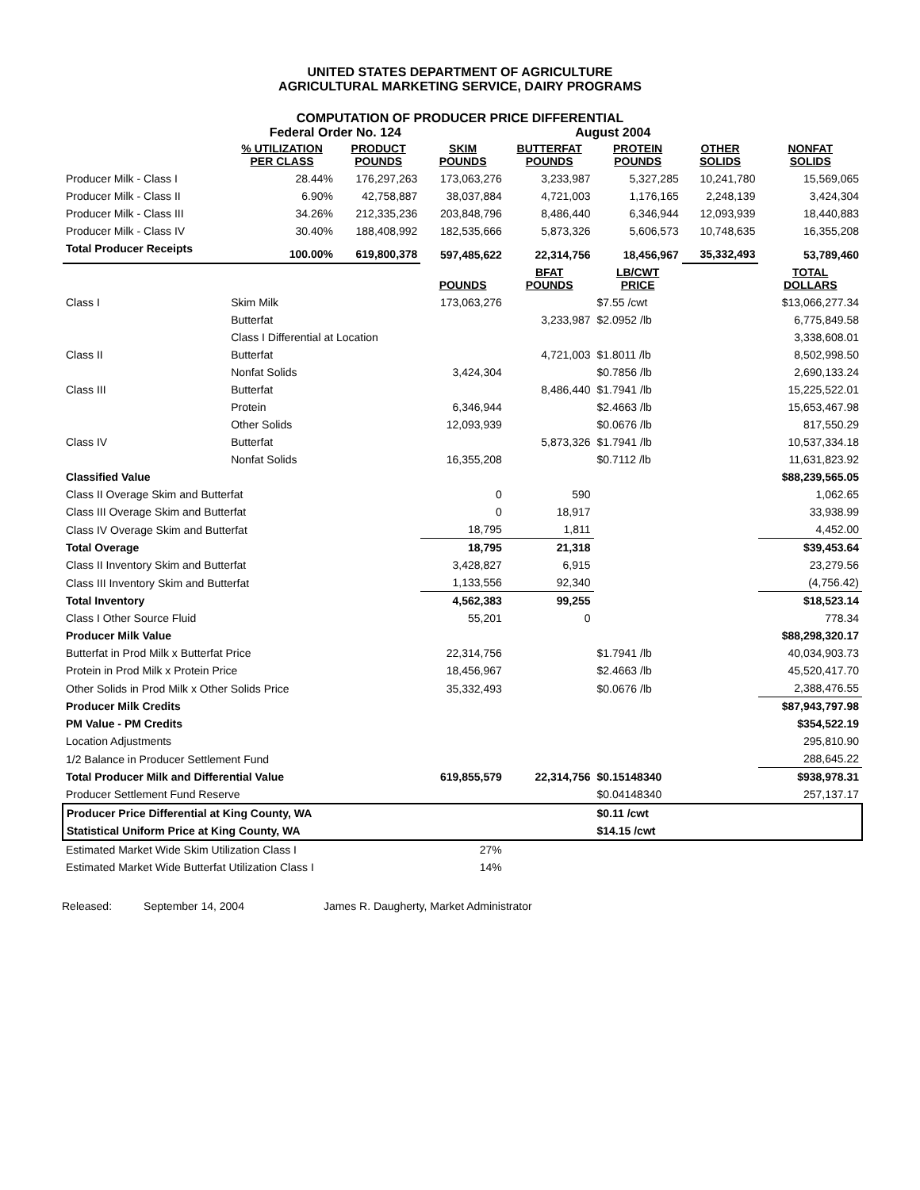UNITED STATES DEPARTMENT OF AGRICULTURE
AGRICULTURAL MARKETING SERVICE, DAIRY PROGRAMS
COMPUTATION OF PRODUCER PRICE DIFFERENTIAL
Federal Order No. 124 August 2004
| | | % UTILIZATION PER CLASS | PRODUCT POUNDS | SKIM POUNDS | BUTTERFAT POUNDS | PROTEIN POUNDS | OTHER SOLIDS | NONFAT SOLIDS |
| --- | --- | --- | --- | --- | --- | --- | --- | --- |
| Producer Milk - Class I | | 28.44% | 176,297,263 | 173,063,276 | 3,233,987 | 5,327,285 | 10,241,780 | 15,569,065 |
| Producer Milk - Class II | | 6.90% | 42,758,887 | 38,037,884 | 4,721,003 | 1,176,165 | 2,248,139 | 3,424,304 |
| Producer Milk - Class III | | 34.26% | 212,335,236 | 203,848,796 | 8,486,440 | 6,346,944 | 12,093,939 | 18,440,883 |
| Producer Milk - Class IV | | 30.40% | 188,408,992 | 182,535,666 | 5,873,326 | 5,606,573 | 10,748,635 | 16,355,208 |
| Total Producer Receipts | | 100.00% | 619,800,378 | 597,485,622 | 22,314,756 | 18,456,967 | 35,332,493 | 53,789,460 |
| | | | | POUNDS | BFAT POUNDS | LB/CWT PRICE | | TOTAL DOLLARS |
| Class I | Skim Milk | | | 173,063,276 | | $7.55 /cwt | | $13,066,277.34 |
| | Butterfat | | | | 3,233,987 | $2.0952 /lb | | 6,775,849.58 |
| | Class I Differential at Location | | | | | | | 3,338,608.01 |
| Class II | Butterfat | | | | 4,721,003 | $1.8011 /lb | | 8,502,998.50 |
| | Nonfat Solids | | | 3,424,304 | | $0.7856 /lb | | 2,690,133.24 |
| Class III | Butterfat | | | | 8,486,440 | $1.7941 /lb | | 15,225,522.01 |
| | Protein | | | 6,346,944 | | $2.4663 /lb | | 15,653,467.98 |
| | Other Solids | | | 12,093,939 | | $0.0676 /lb | | 817,550.29 |
| Class IV | Butterfat | | | | 5,873,326 | $1.7941 /lb | | 10,537,334.18 |
| | Nonfat Solids | | | 16,355,208 | | $0.7112 /lb | | 11,631,823.92 |
| Classified Value | | | | | | | | $88,239,565.05 |
| Class II Overage Skim and Butterfat | | | | 0 | 590 | | | 1,062.65 |
| Class III Overage Skim and Butterfat | | | | 0 | 18,917 | | | 33,938.99 |
| Class IV Overage Skim and Butterfat | | | | 18,795 | 1,811 | | | 4,452.00 |
| Total Overage | | | | 18,795 | 21,318 | | | $39,453.64 |
| Class II Inventory Skim and Butterfat | | | | 3,428,827 | 6,915 | | | 23,279.56 |
| Class III Inventory Skim and Butterfat | | | | 1,133,556 | 92,340 | | | (4,756.42) |
| Total Inventory | | | | 4,562,383 | 99,255 | | | $18,523.14 |
| Class I Other Source Fluid | | | | 55,201 | 0 | | | 778.34 |
| Producer Milk Value | | | | | | | | $88,298,320.17 |
| Butterfat in Prod Milk x Butterfat Price | | | | 22,314,756 | | $1.7941 /lb | | 40,034,903.73 |
| Protein in Prod Milk x Protein Price | | | | 18,456,967 | | $2.4663 /lb | | 45,520,417.70 |
| Other Solids in Prod Milk x Other Solids Price | | | | 35,332,493 | | $0.0676 /lb | | 2,388,476.55 |
| Producer Milk Credits | | | | | | | | $87,943,797.98 |
| PM Value - PM Credits | | | | | | | | $354,522.19 |
| Location Adjustments | | | | | | | | 295,810.90 |
| 1/2 Balance in Producer Settlement Fund | | | | | | | | 288,645.22 |
| Total Producer Milk and Differential Value | | | | 619,855,579 | 22,314,756 | $0.15148340 | | $938,978.31 |
| Producer Settlement Fund Reserve | | | | | | $0.04148340 | | 257,137.17 |
| Producer Price Differential at King County, WA | | | | | | $0.11 /cwt | | |
| Statistical Uniform Price at King County, WA | | | | | | $14.15 /cwt | | |
| Estimated Market Wide Skim Utilization Class I | | | | 27% | | | | |
| Estimated Market Wide Butterfat Utilization Class I | | | | 14% | | | | |
Released: September 14, 2004 James R. Daugherty, Market Administrator